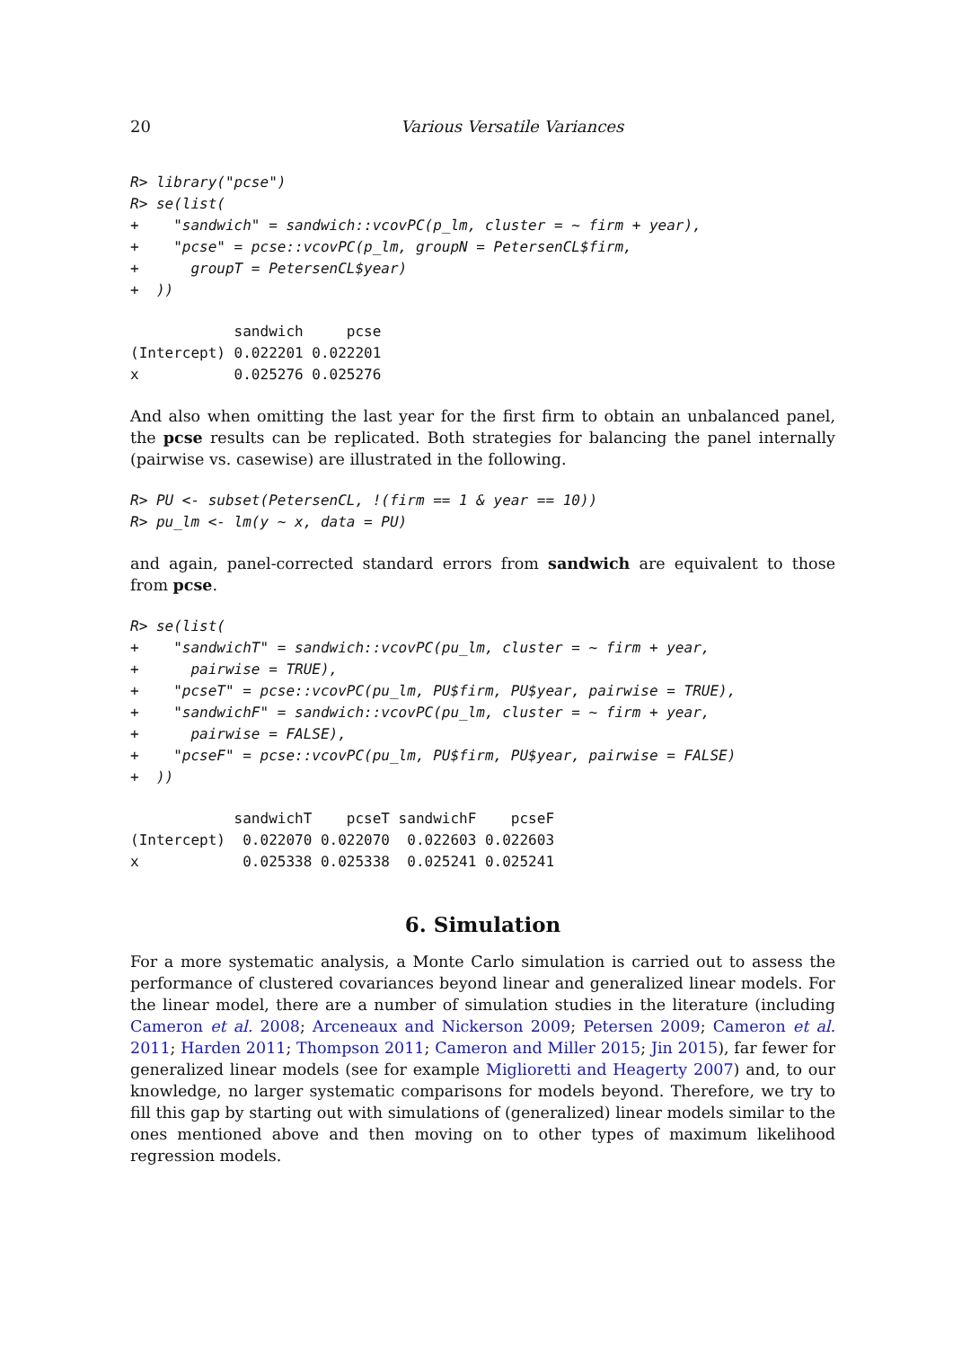20 Various Versatile Variances
R> library("pcse")
R> se(list(
+    "sandwich" = sandwich::vcovPC(p_lm, cluster = ~ firm + year),
+    "pcse" = pcse::vcovPC(p_lm, groupN = PetersenCL$firm,
+      groupT = PetersenCL$year)
+  ))
            sandwich     pcse
(Intercept) 0.022201 0.022201
x           0.025276 0.025276
And also when omitting the last year for the first firm to obtain an unbalanced panel, the pcse results can be replicated. Both strategies for balancing the panel internally (pairwise vs. casewise) are illustrated in the following.
R> PU <- subset(PetersenCL, !(firm == 1 & year == 10))
R> pu_lm <- lm(y ~ x, data = PU)
and again, panel-corrected standard errors from sandwich are equivalent to those from pcse.
R> se(list(
+    "sandwichT" = sandwich::vcovPC(pu_lm, cluster = ~ firm + year,
+      pairwise = TRUE),
+    "pcseT" = pcse::vcovPC(pu_lm, PU$firm, PU$year, pairwise = TRUE),
+    "sandwichF" = sandwich::vcovPC(pu_lm, cluster = ~ firm + year,
+      pairwise = FALSE),
+    "pcseF" = pcse::vcovPC(pu_lm, PU$firm, PU$year, pairwise = FALSE)
+  ))
            sandwichT    pcseT sandwichF    pcseF
(Intercept)  0.022070 0.022070  0.022603 0.022603
x            0.025338 0.025338  0.025241 0.025241
6. Simulation
For a more systematic analysis, a Monte Carlo simulation is carried out to assess the performance of clustered covariances beyond linear and generalized linear models. For the linear model, there are a number of simulation studies in the literature (including Cameron et al. 2008; Arceneaux and Nickerson 2009; Petersen 2009; Cameron et al. 2011; Harden 2011; Thompson 2011; Cameron and Miller 2015; Jin 2015), far fewer for generalized linear models (see for example Miglioretti and Heagerty 2007) and, to our knowledge, no larger systematic comparisons for models beyond. Therefore, we try to fill this gap by starting out with simulations of (generalized) linear models similar to the ones mentioned above and then moving on to other types of maximum likelihood regression models.